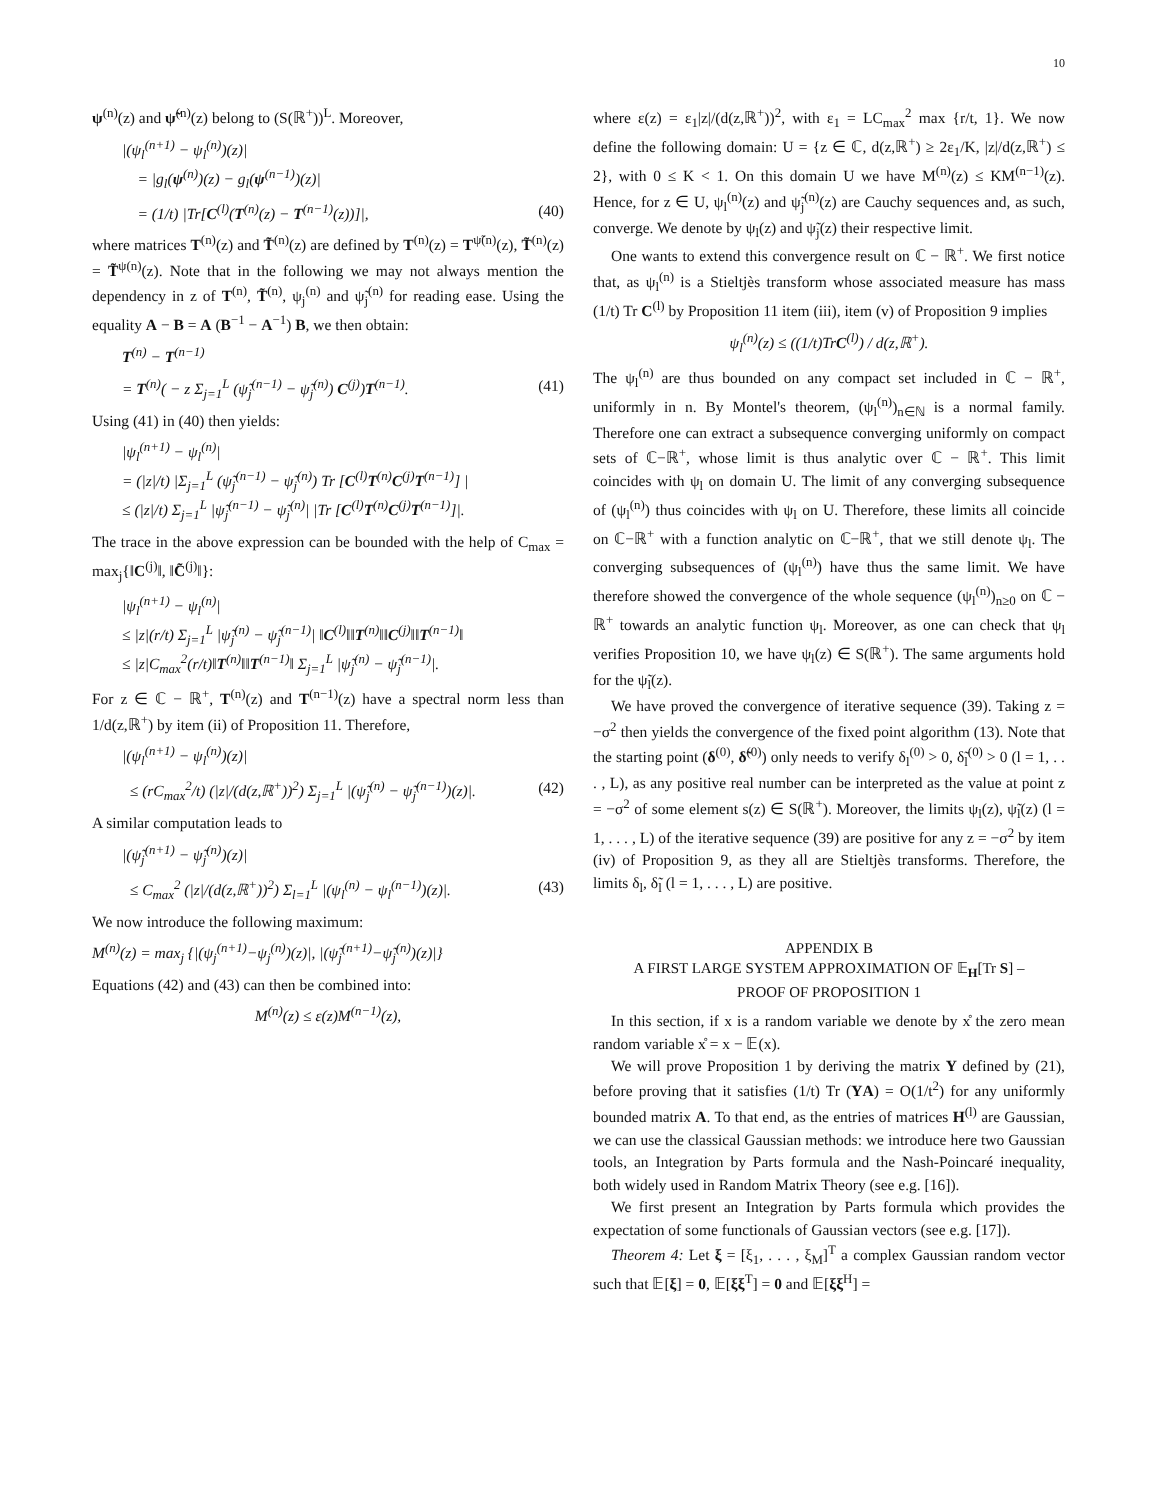10
ψ<sup>(n)</sup>(z) and ψ̃<sup>(n)</sup>(z) belong to (S(ℝ<sup>+</sup>))<sup>L</sup>. Moreover,
|(ψ<sub>l</sub><sup>(n+1)</sup> − ψ<sub>l</sub><sup>(n)</sup>)(z)|
= |g<sub>l</sub>(ψ<sup>(n)</sup>)(z) − g<sub>l</sub>(ψ<sup>(n−1)</sup>)(z)|
= (1/t) |Tr[C<sup>(l)</sup>(T<sup>(n)</sup>(z) − T<sup>(n−1)</sup>(z))]|, (40)
where matrices T<sup>(n)</sup>(z) and T̃<sup>(n)</sup>(z) are defined by T<sup>(n)</sup>(z) = T<sup>ψ̃(n)</sup>(z), T̃<sup>(n)</sup>(z) = T̃<sup>ψ(n)</sup>(z). Note that in the following we may not always mention the dependency in z of T<sup>(n)</sup>, T̃<sup>(n)</sup>, ψ<sub>j</sub><sup>(n)</sup> and ψ̃<sub>j</sub><sup>(n)</sup> for reading ease. Using the equality A − B = A (B<sup>−1</sup> − A<sup>−1</sup>) B, we then obtain:
T<sup>(n)</sup> − T<sup>(n−1)</sup>
= T<sup>(n)</sup>( − z Σ<sub>j=1</sub><sup>L</sup> (ψ̃<sub>j</sub><sup>(n−1)</sup> − ψ̃<sub>j</sub><sup>(n)</sup>) C<sup>(j)</sup>)T<sup>(n−1)</sup>. (41)
Using (41) in (40) then yields:
|ψ<sub>l</sub><sup>(n+1)</sup> − ψ<sub>l</sub><sup>(n)</sup>|
= (|z|/t) |Σ<sub>j=1</sub><sup>L</sup> (ψ̃<sub>j</sub><sup>(n−1)</sup> − ψ̃<sub>j</sub><sup>(n)</sup>) Tr [C<sup>(l)</sup>T<sup>(n)</sup>C<sup>(j)</sup>T<sup>(n−1)</sup>] |
≤ (|z|/t) Σ<sub>j=1</sub><sup>L</sup> |ψ̃<sub>j</sub><sup>(n−1)</sup> − ψ̃<sub>j</sub><sup>(n)</sup>| |Tr [C<sup>(l)</sup>T<sup>(n)</sup>C<sup>(j)</sup>T<sup>(n−1)</sup>]|.
The trace in the above expression can be bounded with the help of C<sub>max</sub> = max<sub>j</sub>{‖C<sup>(j)</sup>‖, ‖C̃<sup>(j)</sup>‖}:
|ψ<sub>l</sub><sup>(n+1)</sup> − ψ<sub>l</sub><sup>(n)</sup>|
≤ |z|(r/t) Σ<sub>j=1</sub><sup>L</sup> |ψ̃<sub>j</sub><sup>(n)</sup> − ψ̃<sub>j</sub><sup>(n−1)</sup>| ‖C<sup>(l)</sup>‖‖T<sup>(n)</sup>‖‖C<sup>(j)</sup>‖‖T<sup>(n−1)</sup>‖
≤ |z|C<sub>max</sub><sup>2</sup>(r/t)‖T<sup>(n)</sup>‖‖T<sup>(n−1)</sup>‖ Σ<sub>j=1</sub><sup>L</sup> |ψ̃<sub>j</sub><sup>(n)</sup> − ψ̃<sub>j</sub><sup>(n−1)</sup>|.
For z ∈ ℂ − ℝ<sup>+</sup>, T<sup>(n)</sup>(z) and T<sup>(n−1)</sup>(z) have a spectral norm less than 1/d(z,ℝ<sup>+</sup>) by item (ii) of Proposition 11. Therefore,
|(ψ<sub>l</sub><sup>(n+1)</sup> − ψ<sub>l</sub><sup>(n)</sup>)(z)|
≤ (rC<sub>max</sub><sup>2</sup>/t) (|z|/(d(z,ℝ<sup>+</sup>))<sup>2</sup>) Σ<sub>j=1</sub><sup>L</sup> |(ψ̃<sub>j</sub><sup>(n)</sup> − ψ̃<sub>j</sub><sup>(n−1)</sup>)(z)|. (42)
A similar computation leads to
|(ψ̃<sub>j</sub><sup>(n+1)</sup> − ψ̃<sub>j</sub><sup>(n)</sup>)(z)|
≤ C<sub>max</sub><sup>2</sup> (|z|/(d(z,ℝ<sup>+</sup>))<sup>2</sup>) Σ<sub>l=1</sub><sup>L</sup> |(ψ<sub>l</sub><sup>(n)</sup> − ψ<sub>l</sub><sup>(n−1)</sup>)(z)|. (43)
We now introduce the following maximum:
M<sup>(n)</sup>(z) = max<sub>j</sub> {|(ψ<sub>j</sub><sup>(n+1)</sup>−ψ<sub>j</sub><sup>(n)</sup>)(z)|, |(ψ̃<sub>j</sub><sup>(n+1)</sup>−ψ̃<sub>j</sub><sup>(n)</sup>)(z)|}
Equations (42) and (43) can then be combined into:
M<sup>(n)</sup>(z) ≤ ε(z)M<sup>(n−1)</sup>(z),
where ε(z) = ε<sub>1</sub>|z|/(d(z,ℝ<sup>+</sup>))<sup>2</sup>, with ε<sub>1</sub> = LC<sub>max</sub><sup>2</sup> max {r/t, 1}. We now define the following domain: U = {z ∈ ℂ, d(z,ℝ<sup>+</sup>) ≥ 2ε<sub>1</sub>/K, |z|/d(z,ℝ<sup>+</sup>) ≤ 2}, with 0 ≤ K < 1. On this domain U we have M<sup>(n)</sup>(z) ≤ KM<sup>(n−1)</sup>(z). Hence, for z ∈ U, ψ<sub>l</sub><sup>(n)</sup>(z) and ψ̃<sub>j</sub><sup>(n)</sup>(z) are Cauchy sequences and, as such, converge. We denote by ψ<sub>l</sub>(z) and ψ̃<sub>j</sub>(z) their respective limit.
One wants to extend this convergence result on ℂ − ℝ<sup>+</sup>. We first notice that, as ψ<sub>l</sub><sup>(n)</sup> is a Stieltjès transform whose associated measure has mass (1/t) Tr C<sup>(l)</sup> by Proposition 11 item (iii), item (v) of Proposition 9 implies
ψ<sub>l</sub><sup>(n)</sup>(z) ≤ ((1/t)TrC<sup>(l)</sup>) / d(z,ℝ<sup>+</sup>).
The ψ<sub>l</sub><sup>(n)</sup> are thus bounded on any compact set included in ℂ − ℝ<sup>+</sup>, uniformly in n. By Montel's theorem, (ψ<sub>l</sub><sup>(n)</sup>)<sub>n∈ℕ</sub> is a normal family. Therefore one can extract a subsequence converging uniformly on compact sets of ℂ−ℝ<sup>+</sup>, whose limit is thus analytic over ℂ − ℝ<sup>+</sup>. This limit coincides with ψ<sub>l</sub> on domain U. The limit of any converging subsequence of (ψ<sub>l</sub><sup>(n)</sup>) thus coincides with ψ<sub>l</sub> on U. Therefore, these limits all coincide on ℂ−ℝ<sup>+</sup> with a function analytic on ℂ−ℝ<sup>+</sup>, that we still denote ψ<sub>l</sub>. The converging subsequences of (ψ<sub>l</sub><sup>(n)</sup>) have thus the same limit. We have therefore showed the convergence of the whole sequence (ψ<sub>l</sub><sup>(n)</sup>)<sub>n≥0</sub> on ℂ − ℝ<sup>+</sup> towards an analytic function ψ<sub>l</sub>. Moreover, as one can check that ψ<sub>l</sub> verifies Proposition 10, we have ψ<sub>l</sub>(z) ∈ S(ℝ<sup>+</sup>). The same arguments hold for the ψ̃<sub>l</sub>(z).
We have proved the convergence of iterative sequence (39). Taking z = −σ<sup>2</sup> then yields the convergence of the fixed point algorithm (13). Note that the starting point (δ<sup>(0)</sup>, δ̃<sup>(0)</sup>) only needs to verify δ<sub>l</sub><sup>(0)</sup> > 0, δ̃<sub>l</sub><sup>(0)</sup> > 0 (l = 1, . . . , L), as any positive real number can be interpreted as the value at point z = −σ<sup>2</sup> of some element s(z) ∈ S(ℝ<sup>+</sup>). Moreover, the limits ψ<sub>l</sub>(z), ψ̃<sub>l</sub>(z) (l = 1, . . . , L) of the iterative sequence (39) are positive for any z = −σ<sup>2</sup> by item (iv) of Proposition 9, as they all are Stieltjès transforms. Therefore, the limits δ<sub>l</sub>, δ̃<sub>l</sub> (l = 1, . . . , L) are positive.
APPENDIX B
A FIRST LARGE SYSTEM APPROXIMATION OF 𝔼<sub>H</sub>[Tr S] –
PROOF OF PROPOSITION 1
In this section, if x is a random variable we denote by x̊ the zero mean random variable x̊ = x − 𝔼(x).
We will prove Proposition 1 by deriving the matrix Υ defined by (21), before proving that it satisfies (1/t) Tr (ΥA) = O(1/t<sup>2</sup>) for any uniformly bounded matrix A. To that end, as the entries of matrices H<sup>(l)</sup> are Gaussian, we can use the classical Gaussian methods: we introduce here two Gaussian tools, an Integration by Parts formula and the Nash-Poincaré inequality, both widely used in Random Matrix Theory (see e.g. [16]).
We first present an Integration by Parts formula which provides the expectation of some functionals of Gaussian vectors (see e.g. [17]).
Theorem 4: Let ξ = [ξ<sub>1</sub>, . . . , ξ<sub>M</sub>]<sup>T</sup> a complex Gaussian random vector such that 𝔼[ξ] = 0, 𝔼[ξξ<sup>T</sup>] = 0 and 𝔼[ξξ<sup>H</sup>] =